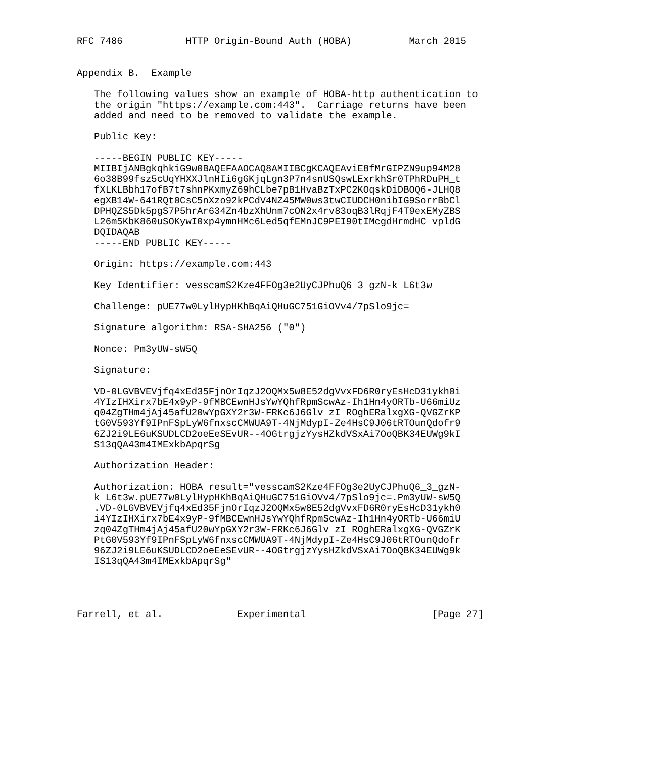RFC 7486           HTTP Origin-Bound Auth (HOBA)          March 2015


Appendix B.  Example

   The following values show an example of HOBA-http authentication to
   the origin "https://example.com:443".  Carriage returns have been
   added and need to be removed to validate the example.

   Public Key:

   -----BEGIN PUBLIC KEY-----
   MIIBIjANBgkqhkiG9w0BAQEFAAOCAQ8AMIIBCgKCAQEAviE8fMrGIPZN9up94M28
   6o38B99fsz5cUqYHXXJlnHIi6gGKjqLgn3P7n4snUSQswLExrkhSr0TPhRDuPH_t
   fXLKLBbh17ofB7t7shnPKxmyZ69hCLbe7pB1HvaBzTxPC2KOqskDiDBOQ6-JLHQ8
   egXB14W-641RQt0CsC5nXzo92kPCdV4NZ45MW0ws3twCIUDCH0nibIG9SorrBbCl
   DPHQZS5Dk5pgS7P5hrAr634Zn4bzXhUnm7cON2x4rv83oqB3lRqjF4T9exEMyZBS
   L26m5KbK860uSOKywI0xp4ymnHMc6Led5qfEMnJC9PEI90tIMcgdHrmdHC_vpldG
   DQIDAQAB
   -----END PUBLIC KEY-----

   Origin: https://example.com:443

   Key Identifier: vesscamS2Kze4FFOg3e2UyCJPhuQ6_3_gzN-k_L6t3w

   Challenge: pUE77w0LylHypHKhBqAiQHuGC751GiOVv4/7pSlo9jc=

   Signature algorithm: RSA-SHA256 ("0")

   Nonce: Pm3yUW-sW5Q

   Signature:

   VD-0LGVBVEVjfq4xEd35FjnOrIqzJ2OQMx5w8E52dgVvxFD6R0ryEsHcD31ykh0i
   4YIzIHXirx7bE4x9yP-9fMBCEwnHJsYwYQhfRpmScwAz-Ih1Hn4yORTb-U66miUz
   q04ZgTHm4jAj45afU20wYpGXY2r3W-FRKc6J6Glv_zI_ROghERalxgXG-QVGZrKP
   tG0V593Yf9IPnFSpLyW6fnxscCMWUA9T-4NjMdypI-Ze4HsC9J06tRTOunQdofr9
   6ZJ2i9LE6uKSUDLCD2oeEeSEvUR--4OGtrgjzYysHZkdVSxAi7OoQBK34EUWg9kI
   S13qQA43m4IMExkbApqrSg

   Authorization Header:

   Authorization: HOBA result="vesscamS2Kze4FFOg3e2UyCJPhuQ6_3_gzN-
   k_L6t3w.pUE77w0LylHypHKhBqAiQHuGC751GiOVv4/7pSlo9jc=.Pm3yUW-sW5Q
   .VD-0LGVBVEVjfq4xEd35FjnOrIqzJ2OQMx5w8E52dgVvxFD6R0ryEsHcD31ykh0
   i4YIzIHXirx7bE4x9yP-9fMBCEwnHJsYwYQhfRpmScwAz-Ih1Hn4yORTb-U66miU
   zq04ZgTHm4jAj45afU20wYpGXY2r3W-FRKc6J6Glv_zI_ROghERalxgXG-QVGZrK
   PtG0V593Yf9IPnFSpLyW6fnxscCMWUA9T-4NjMdypI-Ze4HsC9J06tRTOunQdofr
   96ZJ2i9LE6uKSUDLCD2oeEeSEvUR--4OGtrgjzYysHZkdVSxAi7OoQBK34EUWg9k
   IS13qQA43m4IMExkbApqrSg"




Farrell, et al.             Experimental                      [Page 27]